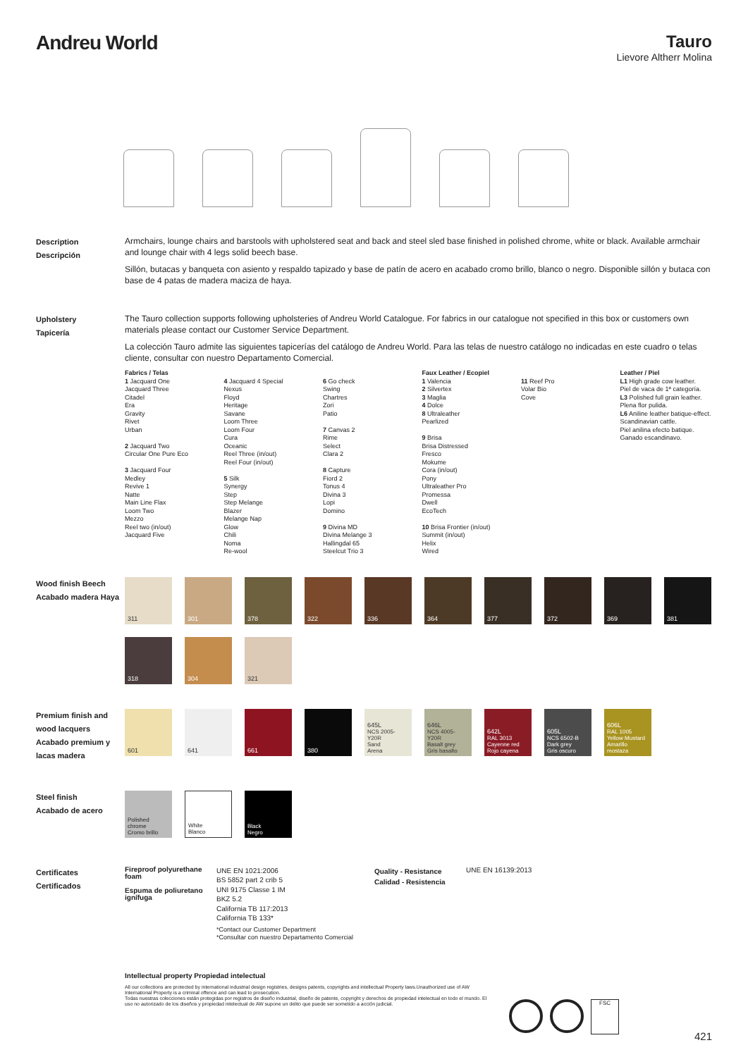Andreu World
Tauro
Lievore Altherr Molina
Description
Descripción
Armchairs, lounge chairs and barstools with upholstered seat and back and steel sled base finished in polished chrome, white or black. Available armchair and lounge chair with 4 legs solid beech base.
Sillón, butacas y banqueta con asiento y respaldo tapizado y base de patín de acero en acabado cromo brillo, blanco o negro. Disponible sillón y butaca con base de 4 patas de madera maciza de haya.
Upholstery
Tapicería
The Tauro collection supports following upholsteries of Andreu World Catalogue. For fabrics in our catalogue not specified in this box or customers own materials please contact our Customer Service Department.
La colección Tauro admite las siguientes tapicerías del catálogo de Andreu World. Para las telas de nuestro catálogo no indicadas en este cuadro o telas cliente, consultar con nuestro Departamento Comercial.
Fabrics / Telas
1 Jacquard One
Jacquard Three
Citadel
Era
Gravity
Rivet
Urban
2 Jacquard Two
Circular One Pure Eco
3 Jacquard Four
Medley
Revive 1
Natte
Main Line Flax
Loom Two
Mezzo
Reel two (in/out)
Jacquard Five
4 Jacquard 4 Special
Nexus
Floyd
Heritage
Savane
Loom Three
Loom Four
Cura
Oceanic
Reel Three (in/out)
Reel Four (in/out)
5 Silk
Synergy
Step
Step Melange
Blazer
Melange Nap
Glow
Chili
Noma
Re-wool
6 Go check
Swing
Chartres
Zori
Patio
7 Canvas 2
Rime
Select
Clara 2
8 Capture
Fiord 2
Tonus 4
Divina 3
Lopi
Domino
9 Divina MD
Divina Melange 3
Hallingdal 65
Steelcut Trio 3
Faux Leather / Ecopiel
1 Valencia
2 Silvertex
3 Maglia
4 Dolce
8 Ultraleather
Pearlized
9 Brisa
Brisa Distressed
Fresco
Mokume
Cora (in/out)
Pony
Ultraleather Pro
Promessa
Dwell
EcoTech
10 Brisa Frontier (in/out)
Summit (in/out)
Helix
Wired
11 Reef Pro
Volar Bio
Cove
Leather / Piel
L1 High grade cow leather.
Piel de vaca de 1ª categoría.
L3 Polished full grain leather.
Plena flor pulida.
L6 Aniline leather batique-effect. Scandinavian cattle.
Piel anilina efecto batique. Ganado escandinavo.
Wood finish Beech
Acabado madera Haya
311
301
378
322
336
364
377
372
369
381
318
304
321
Premium finish and wood lacquers
Acabado premium y lacas madera
601
641
661
380
645L
NCS 2005-Y20R
Sand
Arena
646L
NCS 4005-Y20R
Basalt grey
Gris basalto
642L
RAL 3013
Cayenne red
Rojo cayena
605L
NCS 6502-B
Dark grey
Gris oscuro
606L
RAL 1005
Yellow Mustard
Amarillo mostaza
Steel finish
Acabado de acero
Polished chrome
Cromo brillo
White
Blanco
Black
Negro
Certificates
Certificados
Fireproof polyurethane foam
Espuma de poliuretano ignífuga
UNE EN 1021:2006
BS 5852 part 2 crib 5
UNI 9175 Classe 1 IM
BKZ 5.2
California TB 117:2013
California TB 133*
*Contact our Customer Department
*Consultar con nuestro Departamento Comercial
Quality - Resistance
Calidad - Resistencia
UNE EN 16139:2013
Intellectual property Propiedad intelectual
All our collections are protected by international industrial design registries, designs patents, copyrights and intellectual Property laws.Unauthorized use of AW International Property is a criminal offence and can lead to prosecution.
Todas nuestras colecciones están protegidas por registros de diseño industrial, diseño de patente, copyright y derechos de propiedad intelectual en todo el mundo. El uso no autorizado de los diseños y propiedad intelectual de AW supone un delito que puede ser sometido a acción judicial.
FSC
421